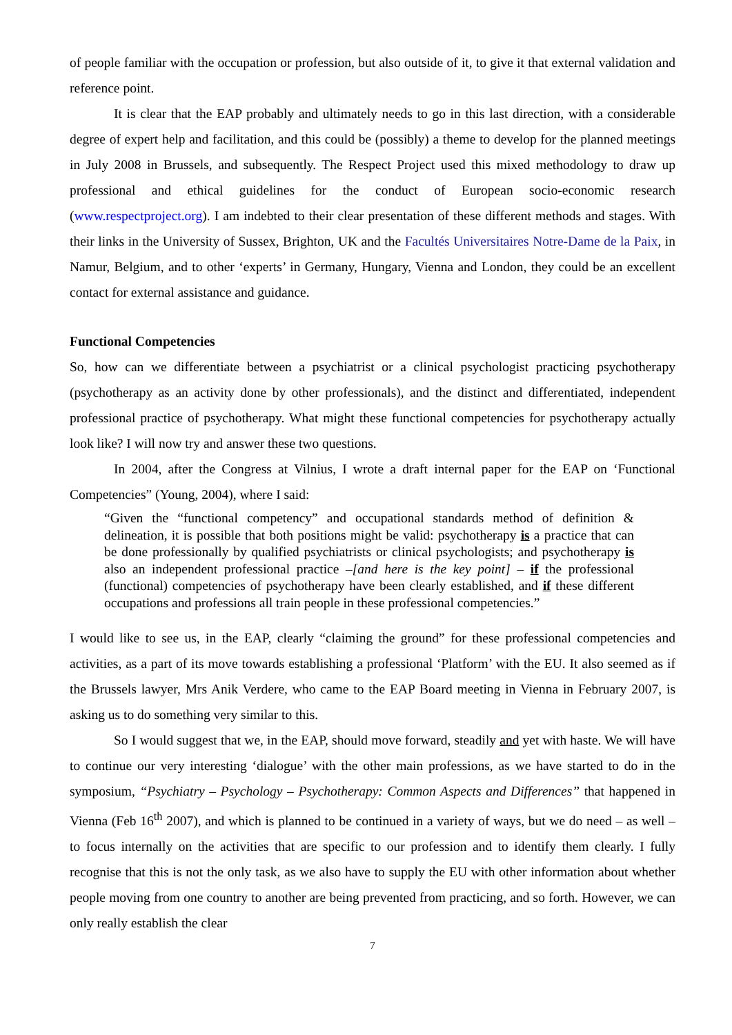of people familiar with the occupation or profession, but also outside of it, to give it that external validation and reference point.
It is clear that the EAP probably and ultimately needs to go in this last direction, with a considerable degree of expert help and facilitation, and this could be (possibly) a theme to develop for the planned meetings in July 2008 in Brussels, and subsequently. The Respect Project used this mixed methodology to draw up professional and ethical guidelines for the conduct of European socio-economic research (www.respectproject.org). I am indebted to their clear presentation of these different methods and stages. With their links in the University of Sussex, Brighton, UK and the Facultés Universitaires Notre-Dame de la Paix, in Namur, Belgium, and to other ‘experts’ in Germany, Hungary, Vienna and London, they could be an excellent contact for external assistance and guidance.
Functional Competencies
So, how can we differentiate between a psychiatrist or a clinical psychologist practicing psychotherapy (psychotherapy as an activity done by other professionals), and the distinct and differentiated, independent professional practice of psychotherapy. What might these functional competencies for psychotherapy actually look like? I will now try and answer these two questions.
In 2004, after the Congress at Vilnius, I wrote a draft internal paper for the EAP on ‘Functional Competencies” (Young, 2004), where I said:
“Given the “functional competency” and occupational standards method of definition & delineation, it is possible that both positions might be valid: psychotherapy is a practice that can be done professionally by qualified psychiatrists or clinical psychologists; and psychotherapy is also an independent professional practice –[and here is the key point] – if the professional (functional) competencies of psychotherapy have been clearly established, and if these different occupations and professions all train people in these professional competencies.”
I would like to see us, in the EAP, clearly “claiming the ground” for these professional competencies and activities, as a part of its move towards establishing a professional ‘Platform’ with the EU. It also seemed as if the Brussels lawyer, Mrs Anik Verdere, who came to the EAP Board meeting in Vienna in February 2007, is asking us to do something very similar to this.
So I would suggest that we, in the EAP, should move forward, steadily and yet with haste. We will have to continue our very interesting ‘dialogue’ with the other main professions, as we have started to do in the symposium, “Psychiatry – Psychology – Psychotherapy: Common Aspects and Differences” that happened in Vienna (Feb 16<sup>th</sup> 2007), and which is planned to be continued in a variety of ways, but we do need – as well – to focus internally on the activities that are specific to our profession and to identify them clearly. I fully recognise that this is not the only task, as we also have to supply the EU with other information about whether people moving from one country to another are being prevented from practicing, and so forth. However, we can only really establish the clear
7